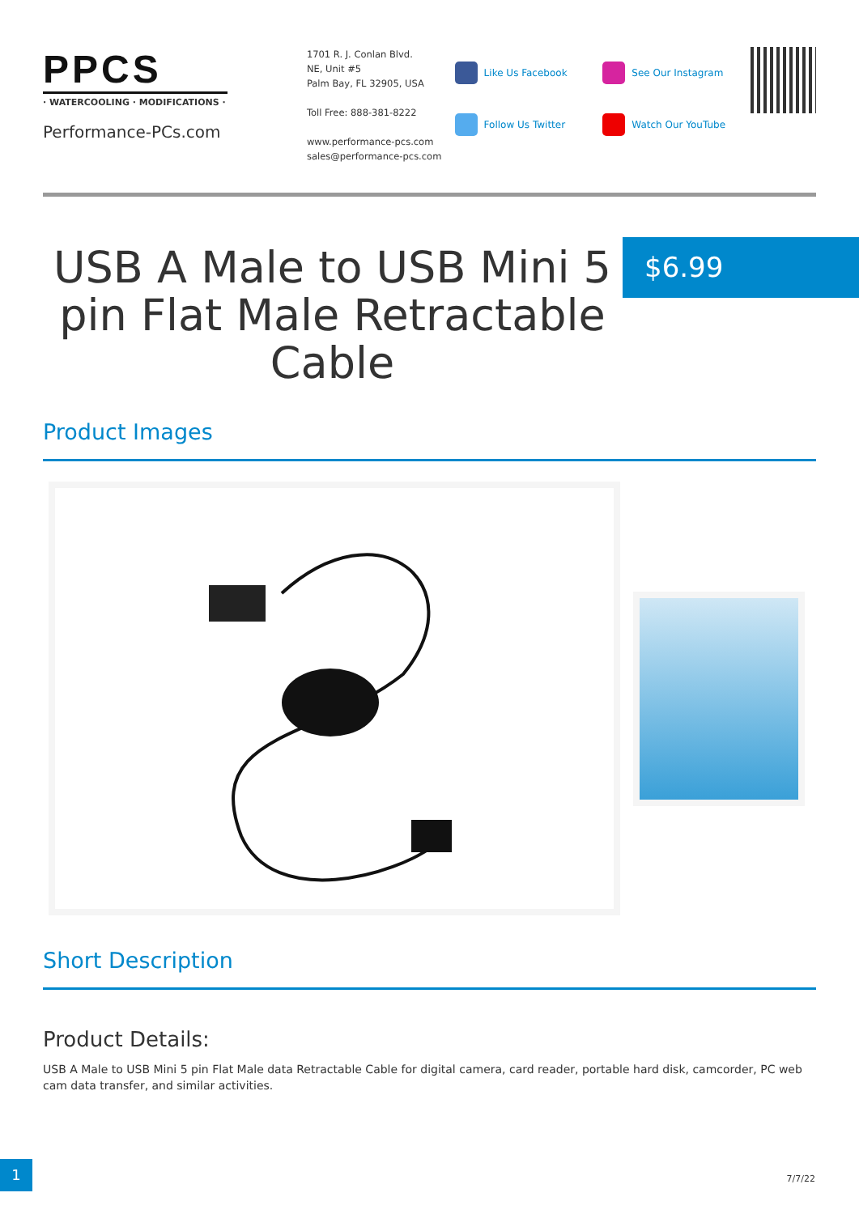PPCS
· WATERCOOLING · MODIFICATIONS ·
Performance-PCs.com
1701 R. J. Conlan Blvd.
NE, Unit #5
Palm Bay, FL 32905, USA
Toll Free: 888-381-8222
www.performance-pcs.com
sales@performance-pcs.com
Like Us Facebook
Follow Us Twitter
See Our Instagram
Watch Our YouTube
USB A Male to USB Mini 5 pin Flat Male Retractable Cable
$6.99
Product Images
Short Description
Product Details:
USB A Male to USB Mini 5 pin Flat Male data Retractable Cable for digital camera, card reader, portable hard disk, camcorder, PC web cam data transfer, and similar activities.
1
7/7/22